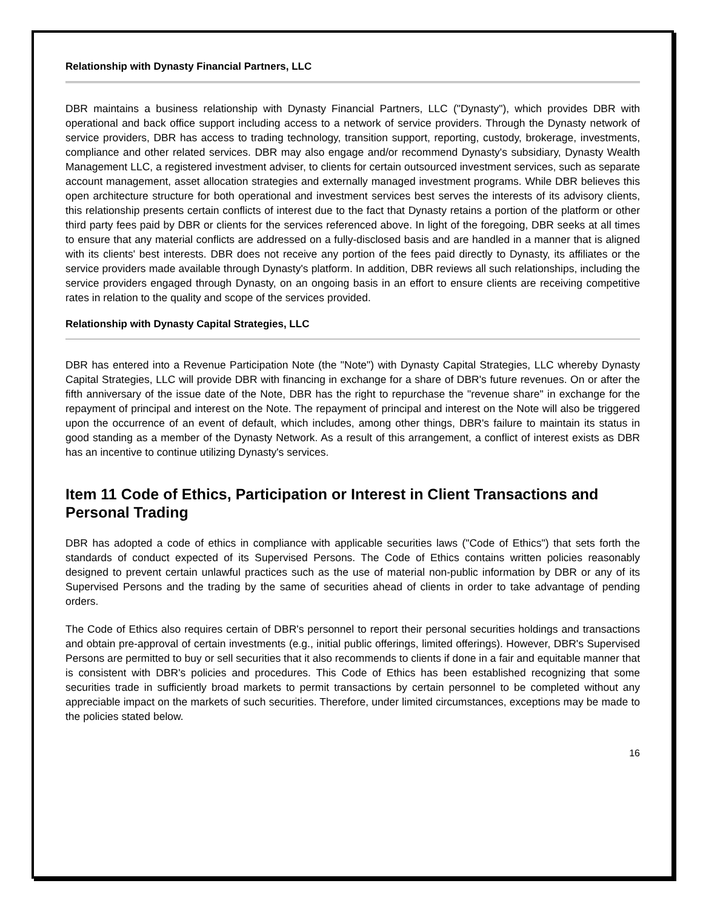Relationship with Dynasty Financial Partners, LLC
DBR maintains a business relationship with Dynasty Financial Partners, LLC ("Dynasty"), which provides DBR with operational and back office support including access to a network of service providers. Through the Dynasty network of service providers, DBR has access to trading technology, transition support, reporting, custody, brokerage, investments, compliance and other related services. DBR may also engage and/or recommend Dynasty's subsidiary, Dynasty Wealth Management LLC, a registered investment adviser, to clients for certain outsourced investment services, such as separate account management, asset allocation strategies and externally managed investment programs. While DBR believes this open architecture structure for both operational and investment services best serves the interests of its advisory clients, this relationship presents certain conflicts of interest due to the fact that Dynasty retains a portion of the platform or other third party fees paid by DBR or clients for the services referenced above. In light of the foregoing, DBR seeks at all times to ensure that any material conflicts are addressed on a fully-disclosed basis and are handled in a manner that is aligned with its clients' best interests. DBR does not receive any portion of the fees paid directly to Dynasty, its affiliates or the service providers made available through Dynasty's platform. In addition, DBR reviews all such relationships, including the service providers engaged through Dynasty, on an ongoing basis in an effort to ensure clients are receiving competitive rates in relation to the quality and scope of the services provided.
Relationship with Dynasty Capital Strategies, LLC
DBR has entered into a Revenue Participation Note (the "Note") with Dynasty Capital Strategies, LLC whereby Dynasty Capital Strategies, LLC will provide DBR with financing in exchange for a share of DBR's future revenues. On or after the fifth anniversary of the issue date of the Note, DBR has the right to repurchase the "revenue share" in exchange for the repayment of principal and interest on the Note. The repayment of principal and interest on the Note will also be triggered upon the occurrence of an event of default, which includes, among other things, DBR's failure to maintain its status in good standing as a member of the Dynasty Network. As a result of this arrangement, a conflict of interest exists as DBR has an incentive to continue utilizing Dynasty's services.
Item 11 Code of Ethics, Participation or Interest in Client Transactions and Personal Trading
DBR has adopted a code of ethics in compliance with applicable securities laws ("Code of Ethics") that sets forth the standards of conduct expected of its Supervised Persons. The Code of Ethics contains written policies reasonably designed to prevent certain unlawful practices such as the use of material non-public information by DBR or any of its Supervised Persons and the trading by the same of securities ahead of clients in order to take advantage of pending orders.
The Code of Ethics also requires certain of DBR's personnel to report their personal securities holdings and transactions and obtain pre-approval of certain investments (e.g., initial public offerings, limited offerings). However, DBR's Supervised Persons are permitted to buy or sell securities that it also recommends to clients if done in a fair and equitable manner that is consistent with DBR's policies and procedures. This Code of Ethics has been established recognizing that some securities trade in sufficiently broad markets to permit transactions by certain personnel to be completed without any appreciable impact on the markets of such securities. Therefore, under limited circumstances, exceptions may be made to the policies stated below.
16